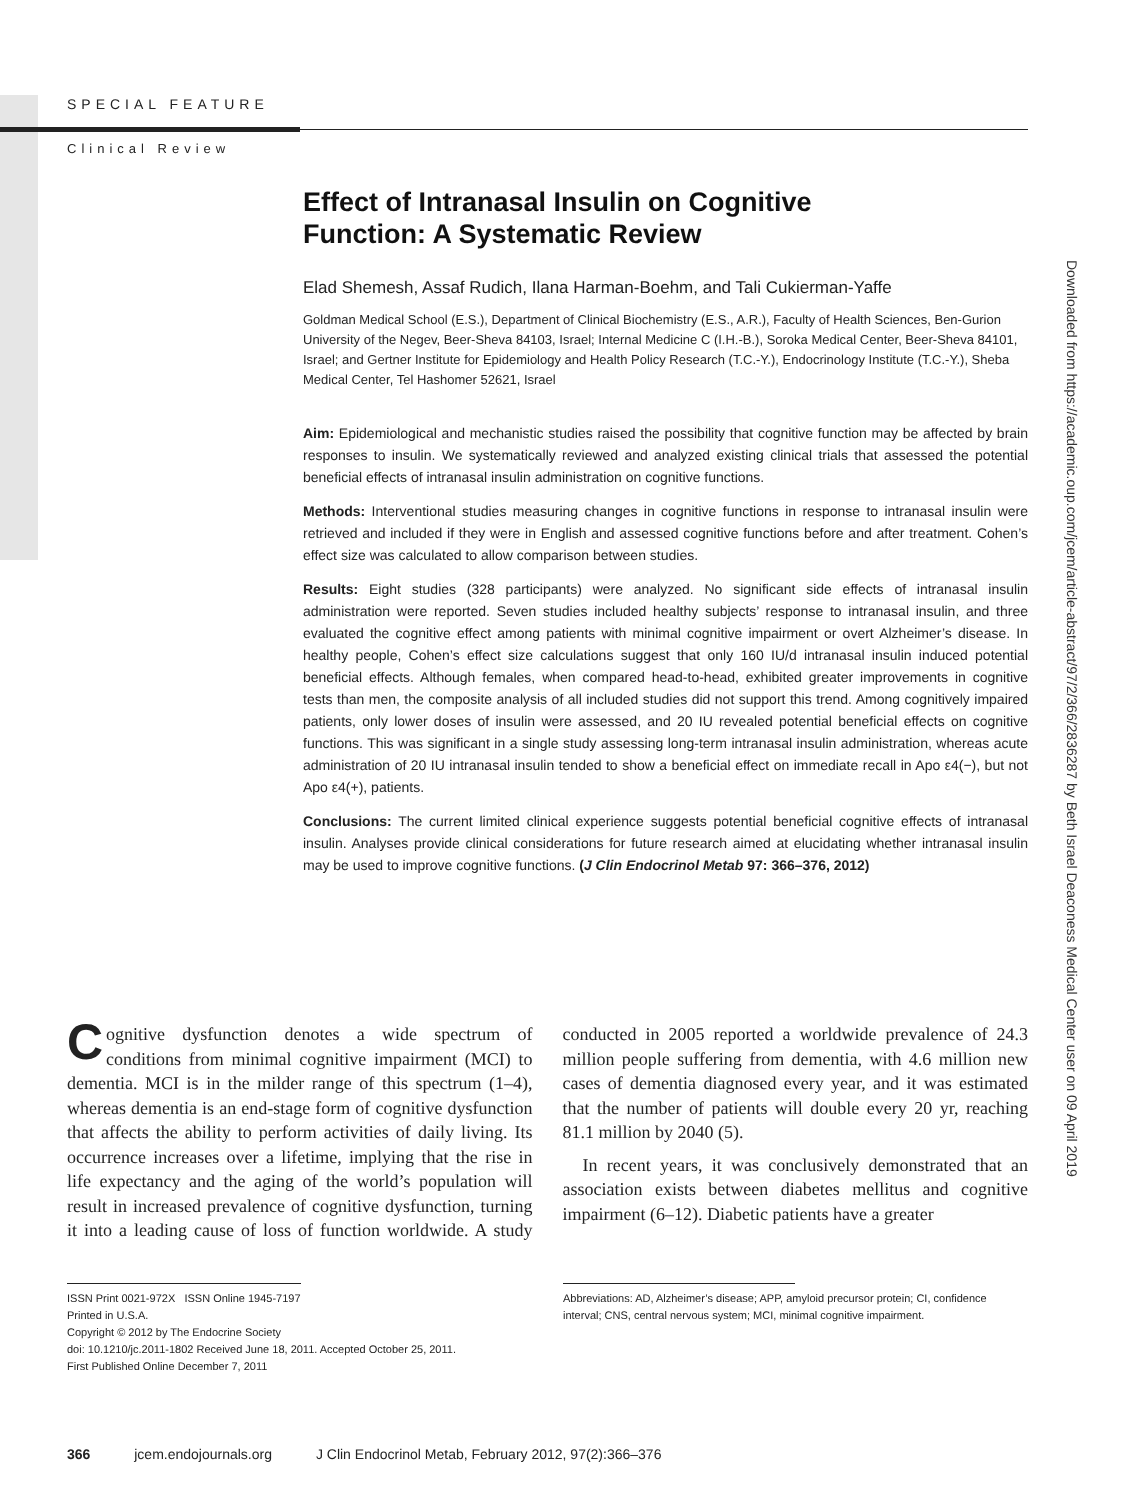SPECIAL FEATURE
Clinical Review
Downloaded from https://academic.oup.com/jcem/article-abstract/97/2/366/2836287 by Beth Israel Deaconess Medical Center user on 09 April 2019
Effect of Intranasal Insulin on Cognitive
Function: A Systematic Review
Elad Shemesh, Assaf Rudich, Ilana Harman-Boehm, and Tali Cukierman-Yaffe
Goldman Medical School (E.S.), Department of Clinical Biochemistry (E.S., A.R.), Faculty of Health Sciences, Ben-Gurion University of the Negev, Beer-Sheva 84103, Israel; Internal Medicine C (I.H.-B.), Soroka Medical Center, Beer-Sheva 84101, Israel; and Gertner Institute for Epidemiology and Health Policy Research (T.C.-Y.), Endocrinology Institute (T.C.-Y.), Sheba Medical Center, Tel Hashomer 52621, Israel
Aim: Epidemiological and mechanistic studies raised the possibility that cognitive function may be affected by brain responses to insulin. We systematically reviewed and analyzed existing clinical trials that assessed the potential beneficial effects of intranasal insulin administration on cognitive functions.
Methods: Interventional studies measuring changes in cognitive functions in response to intranasal insulin were retrieved and included if they were in English and assessed cognitive functions before and after treatment. Cohen’s effect size was calculated to allow comparison between studies.
Results: Eight studies (328 participants) were analyzed. No significant side effects of intranasal insulin administration were reported. Seven studies included healthy subjects’ response to intranasal insulin, and three evaluated the cognitive effect among patients with minimal cognitive impairment or overt Alzheimer’s disease. In healthy people, Cohen’s effect size calculations suggest that only 160 IU/d intranasal insulin induced potential beneficial effects. Although females, when compared head-to-head, exhibited greater improvements in cognitive tests than men, the composite analysis of all included studies did not support this trend. Among cognitively impaired patients, only lower doses of insulin were assessed, and 20 IU revealed potential beneficial effects on cognitive functions. This was significant in a single study assessing long-term intranasal insulin administration, whereas acute administration of 20 IU intranasal insulin tended to show a beneficial effect on immediate recall in Apo ε4(−), but not Apo ε4(+), patients.
Conclusions: The current limited clinical experience suggests potential beneficial cognitive effects of intranasal insulin. Analyses provide clinical considerations for future research aimed at elucidating whether intranasal insulin may be used to improve cognitive functions. (J Clin Endocrinol Metab 97: 366–376, 2012)
Cognitive dysfunction denotes a wide spectrum of conditions from minimal cognitive impairment (MCI) to dementia. MCI is in the milder range of this spectrum (1–4), whereas dementia is an end-stage form of cognitive dysfunction that affects the ability to perform activities of daily living. Its occurrence increases over a lifetime, implying that the rise in life expectancy and the aging of the world’s population will result in increased prevalence of cognitive dysfunction, turning it into a leading cause of loss of function worldwide. A study conducted in 2005 reported a worldwide prevalence of 24.3 million people suffering from dementia, with 4.6 million new cases of dementia diagnosed every year, and it was estimated that the number of patients will double every 20 yr, reaching 81.1 million by 2040 (5).
In recent years, it was conclusively demonstrated that an association exists between diabetes mellitus and cognitive impairment (6–12). Diabetic patients have a greater
ISSN Print 0021-972X ISSN Online 1945-7197
Printed in U.S.A.
Copyright © 2012 by The Endocrine Society
doi: 10.1210/jc.2011-1802 Received June 18, 2011. Accepted October 25, 2011.
First Published Online December 7, 2011
Abbreviations: AD, Alzheimer’s disease; APP, amyloid precursor protein; CI, confidence interval; CNS, central nervous system; MCI, minimal cognitive impairment.
366 jcem.endojournals.org J Clin Endocrinol Metab, February 2012, 97(2):366–376